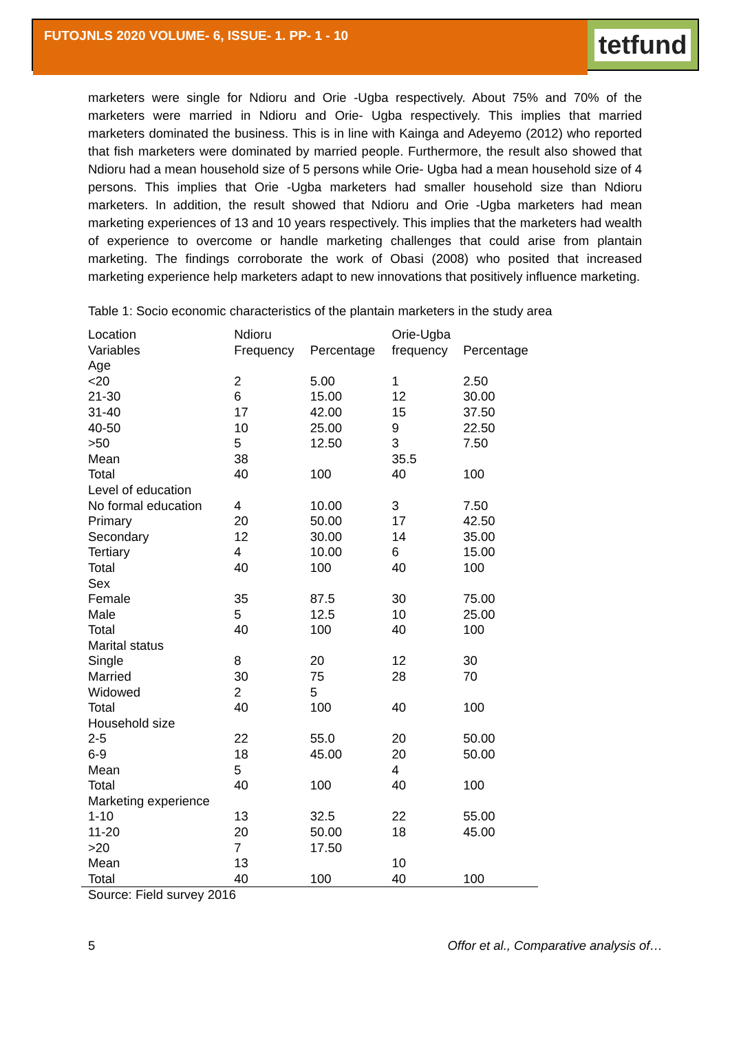FUTOJNLS 2020 VOLUME- 6, ISSUE- 1. PP- 1 - 10
tetfund
marketers were single for Ndioru and Orie -Ugba respectively. About 75% and 70% of the marketers were married in Ndioru and Orie- Ugba respectively. This implies that married marketers dominated the business. This is in line with Kainga and Adeyemo (2012) who reported that fish marketers were dominated by married people. Furthermore, the result also showed that Ndioru had a mean household size of 5 persons while Orie- Ugba had a mean household size of 4 persons. This implies that Orie -Ugba marketers had smaller household size than Ndioru marketers. In addition, the result showed that Ndioru and Orie -Ugba marketers had mean marketing experiences of 13 and 10 years respectively. This implies that the marketers had wealth of experience to overcome or handle marketing challenges that could arise from plantain marketing. The findings corroborate the work of Obasi (2008) who posited that increased marketing experience help marketers adapt to new innovations that positively influence marketing.
Table 1: Socio economic characteristics of the plantain marketers in the study area
| Location | Ndioru | | Orie-Ugba | |
| --- | --- | --- | --- | --- |
| Variables | Frequency | Percentage | frequency | Percentage |
| Age | | | | |
| <20 | 2 | 5.00 | 1 | 2.50 |
| 21-30 | 6 | 15.00 | 12 | 30.00 |
| 31-40 | 17 | 42.00 | 15 | 37.50 |
| 40-50 | 10 | 25.00 | 9 | 22.50 |
| >50 | 5 | 12.50 | 3 | 7.50 |
| Mean | 38 | | 35.5 | |
| Total | 40 | 100 | 40 | 100 |
| Level of education | | | | |
| No formal education | 4 | 10.00 | 3 | 7.50 |
| Primary | 20 | 50.00 | 17 | 42.50 |
| Secondary | 12 | 30.00 | 14 | 35.00 |
| Tertiary | 4 | 10.00 | 6 | 15.00 |
| Total | 40 | 100 | 40 | 100 |
| Sex | | | | |
| Female | 35 | 87.5 | 30 | 75.00 |
| Male | 5 | 12.5 | 10 | 25.00 |
| Total | 40 | 100 | 40 | 100 |
| Marital status | | | | |
| Single | 8 | 20 | 12 | 30 |
| Married | 30 | 75 | 28 | 70 |
| Widowed | 2 | 5 | | |
| Total | 40 | 100 | 40 | 100 |
| Household size | | | | |
| 2-5 | 22 | 55.0 | 20 | 50.00 |
| 6-9 | 18 | 45.00 | 20 | 50.00 |
| Mean | 5 | | 4 | |
| Total | 40 | 100 | 40 | 100 |
| Marketing experience | | | | |
| 1-10 | 13 | 32.5 | 22 | 55.00 |
| 11-20 | 20 | 50.00 | 18 | 45.00 |
| >20 | 7 | 17.50 | | |
| Mean | 13 | | 10 | |
| Total | 40 | 100 | 40 | 100 |
Source: Field survey 2016
5 Offor et al., Comparative analysis of…